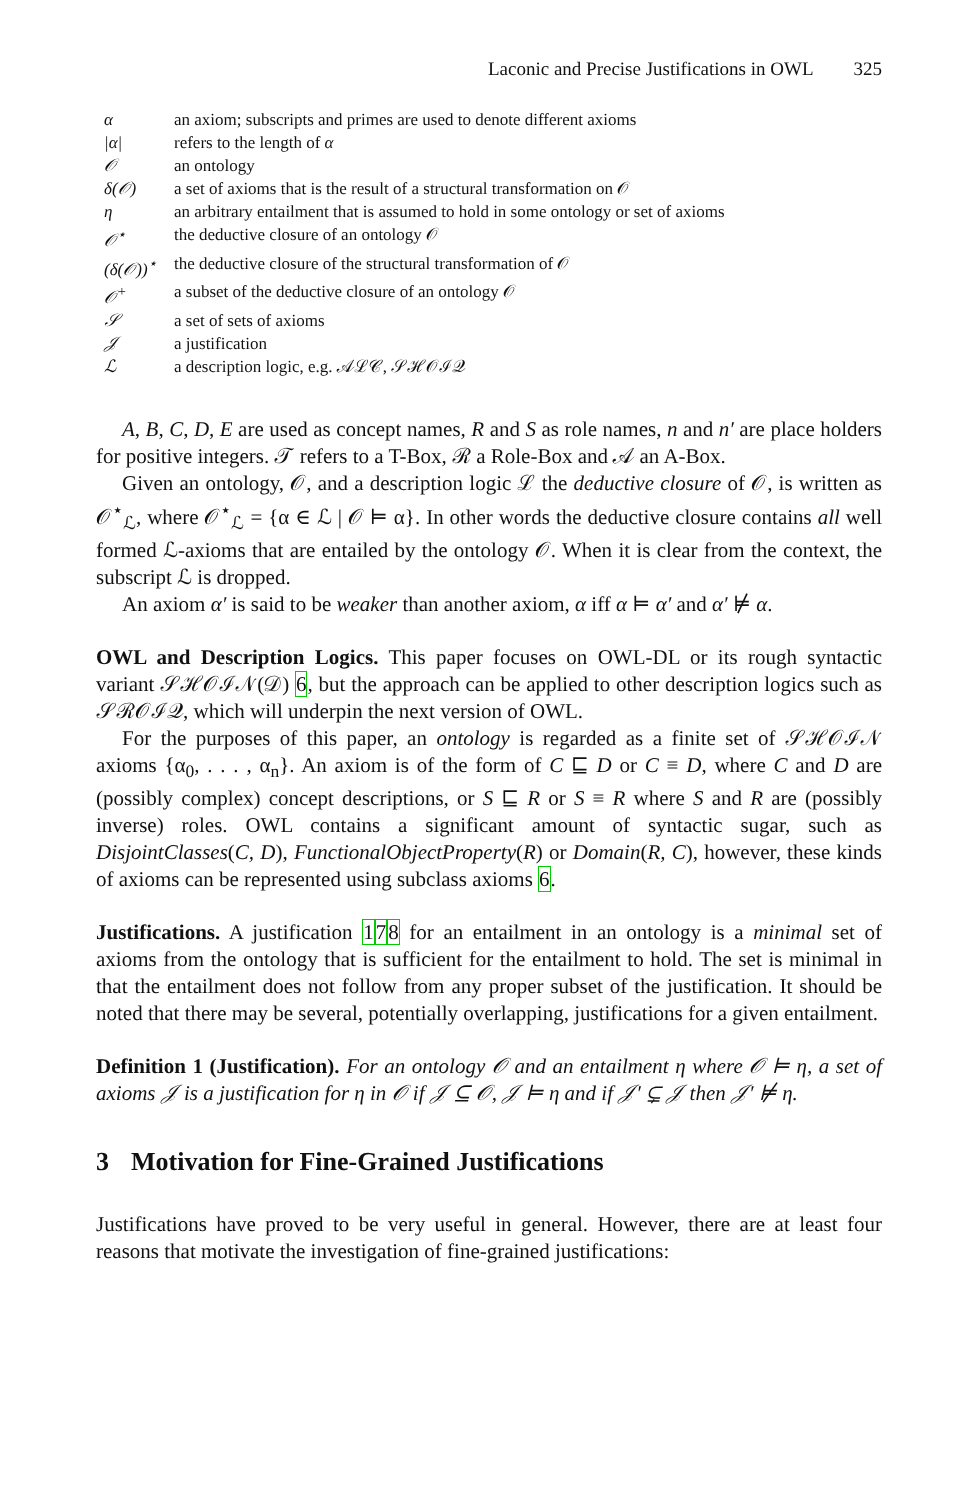Laconic and Precise Justifications in OWL 325
| α | an axiom; subscripts and primes are used to denote different axioms |
| /α/ | refers to the length of α |
| 𝒪 | an ontology |
| δ(𝒪) | a set of axioms that is the result of a structural transformation on 𝒪 |
| η | an arbitrary entailment that is assumed to hold in some ontology or set of axioms |
| 𝒪<sup>⋆</sup> | the deductive closure of an ontology 𝒪 |
| (δ(𝒪))<sup>⋆</sup> | the deductive closure of the structural transformation of 𝒪 |
| 𝒪<sup>+</sup> | a subset of the deductive closure of an ontology 𝒪 |
| 𝒮 | a set of sets of axioms |
| 𝒥 | a justification |
| ℒ | a description logic, e.g. 𝒜ℒ𝒞, 𝒮ℋ𝒪ℐ𝒬 |
A, B, C, D, E are used as concept names, R and S as role names, n and n′ are place holders for positive integers. 𝒯 refers to a T-Box, ℛ a Role-Box and 𝒜 an A-Box.
Given an ontology, 𝒪, and a description logic ℒ the deductive closure of 𝒪, is written as 𝒪<sup>⋆</sup><sub>ℒ</sub>, where 𝒪<sup>⋆</sup><sub>ℒ</sub> = {α ∈ ℒ | 𝒪 ⊨ α}. In other words the deductive closure contains all well formed ℒ-axioms that are entailed by the ontology 𝒪. When it is clear from the context, the subscript ℒ is dropped.
An axiom α′ is said to be weaker than another axiom, α iff α ⊨ α′ and α′ ⊭ α.
OWL and Description Logics. This paper focuses on OWL-DL or its rough syntactic variant 𝒮ℋ𝒪ℐ𝒩(𝒟) 6, but the approach can be applied to other description logics such as 𝒮ℛ𝒪ℐ𝒬, which will underpin the next version of OWL.
For the purposes of this paper, an ontology is regarded as a finite set of 𝒮ℋ𝒪ℐ𝒩 axioms {α<sub>0</sub>, . . . , α<sub>n</sub>}. An axiom is of the form of C ⊑ D or C ≡ D, where C and D are (possibly complex) concept descriptions, or S ⊑ R or S ≡ R where S and R are (possibly inverse) roles. OWL contains a significant amount of syntactic sugar, such as DisjointClasses(C, D), FunctionalObjectProperty(R) or Domain(R, C), however, these kinds of axioms can be represented using subclass axioms 6.
Justifications. A justification 178 for an entailment in an ontology is a minimal set of axioms from the ontology that is sufficient for the entailment to hold. The set is minimal in that the entailment does not follow from any proper subset of the justification. It should be noted that there may be several, potentially overlapping, justifications for a given entailment.
Definition 1 (Justification). For an ontology 𝒪 and an entailment η where 𝒪 ⊨ η, a set of axioms 𝒥 is a justification for η in 𝒪 if 𝒥 ⊆ 𝒪, 𝒥 ⊨ η and if 𝒥′ ⊊ 𝒥 then 𝒥′ ⊭ η.
3 Motivation for Fine-Grained Justifications
Justifications have proved to be very useful in general. However, there are at least four reasons that motivate the investigation of fine-grained justifications: